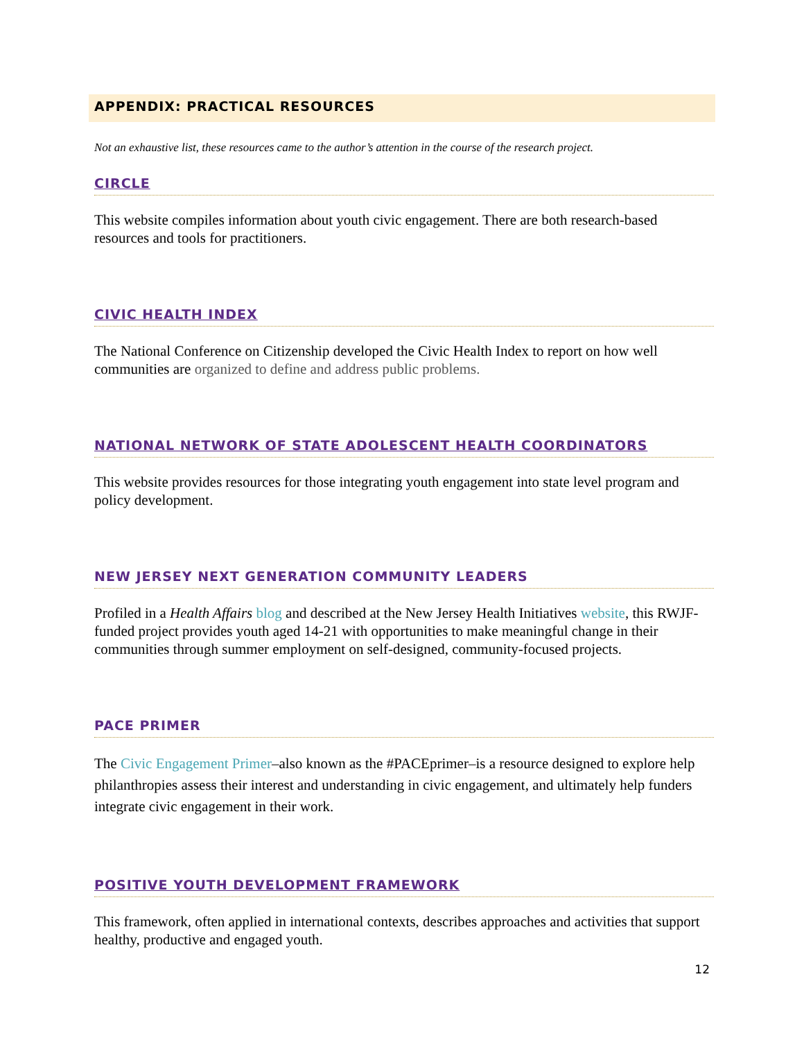APPENDIX: PRACTICAL RESOURCES
Not an exhaustive list, these resources came to the author’s attention in the course of the research project.
CIRCLE
This website compiles information about youth civic engagement. There are both research-based resources and tools for practitioners.
CIVIC HEALTH INDEX
The National Conference on Citizenship developed the Civic Health Index to report on how well communities are organized to define and address public problems.
NATIONAL NETWORK OF STATE ADOLESCENT HEALTH COORDINATORS
This website provides resources for those integrating youth engagement into state level program and policy development.
NEW JERSEY NEXT GENERATION COMMUNITY LEADERS
Profiled in a Health Affairs blog and described at the New Jersey Health Initiatives website, this RWJF-funded project provides youth aged 14-21 with opportunities to make meaningful change in their communities through summer employment on self-designed, community-focused projects.
PACE PRIMER
The Civic Engagement Primer–also known as the #PACEprimer–is a resource designed to explore help philanthropies assess their interest and understanding in civic engagement, and ultimately help funders integrate civic engagement in their work.
POSITIVE YOUTH DEVELOPMENT FRAMEWORK
This framework, often applied in international contexts, describes approaches and activities that support healthy, productive and engaged youth.
12